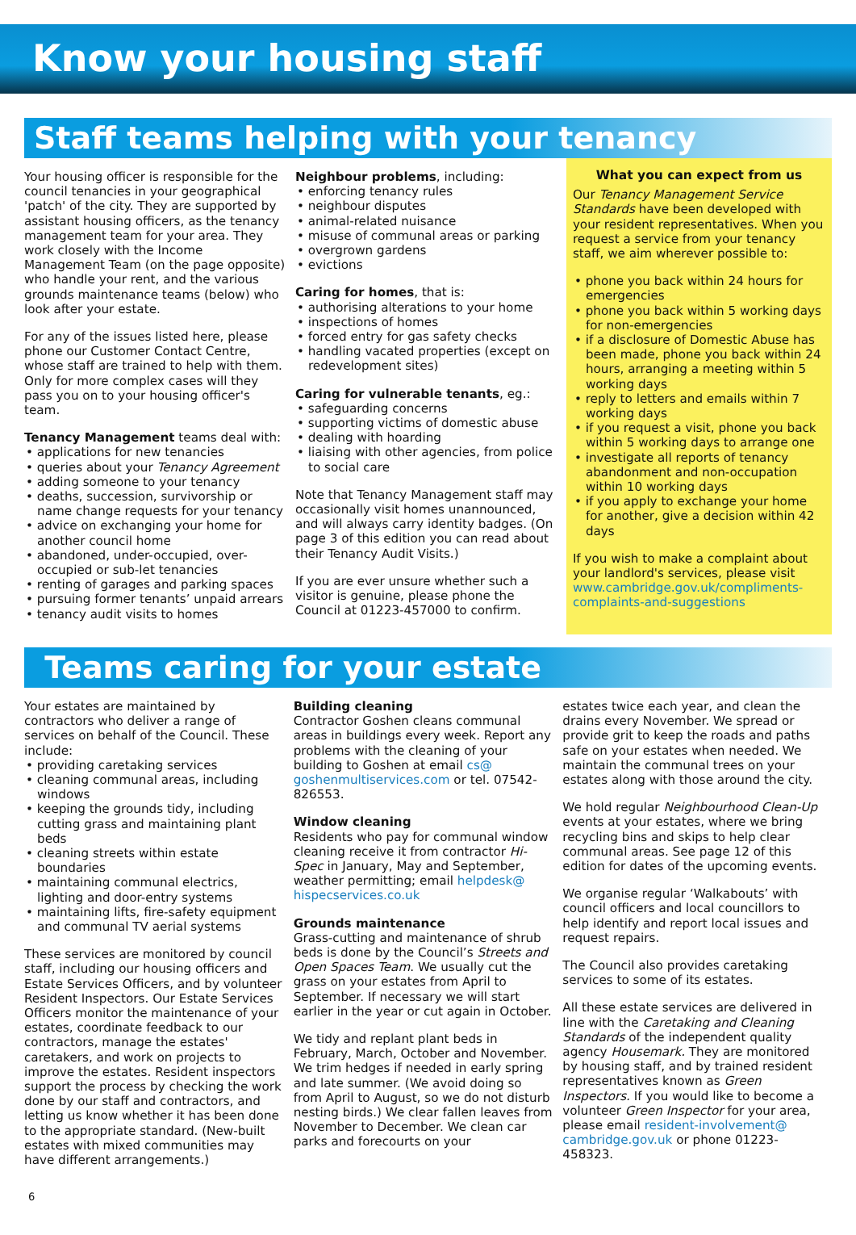Know your housing staff
Staff teams helping with your tenancy
Your housing officer is responsible for the council tenancies in your geographical 'patch' of the city. They are supported by assistant housing officers, as the tenancy management team for your area. They work closely with the Income Management Team (on the page opposite) who handle your rent, and the various grounds maintenance teams (below) who look after your estate.
For any of the issues listed here, please phone our Customer Contact Centre, whose staff are trained to help with them. Only for more complex cases will they pass you on to your housing officer's team.
Tenancy Management teams deal with:
• applications for new tenancies
• queries about your Tenancy Agreement
• adding someone to your tenancy
• deaths, succession, survivorship or name change requests for your tenancy
• advice on exchanging your home for another council home
• abandoned, under-occupied, over-occupied or sub-let tenancies
• renting of garages and parking spaces
• pursuing former tenants’ unpaid arrears
• tenancy audit visits to homes
Neighbour problems, including:
• enforcing tenancy rules
• neighbour disputes
• animal-related nuisance
• misuse of communal areas or parking
• overgrown gardens
• evictions
Caring for homes, that is:
• authorising alterations to your home
• inspections of homes
• forced entry for gas safety checks
• handling vacated properties (except on redevelopment sites)
Caring for vulnerable tenants, eg.:
• safeguarding concerns
• supporting victims of domestic abuse
• dealing with hoarding
• liaising with other agencies, from police to social care
Note that Tenancy Management staff may occasionally visit homes unannounced, and will always carry identity badges. (On page 3 of this edition you can read about their Tenancy Audit Visits.)
If you are ever unsure whether such a visitor is genuine, please phone the Council at 01223-457000 to confirm.
What you can expect from us
Our Tenancy Management Service Standards have been developed with your resident representatives. When you request a service from your tenancy staff, we aim wherever possible to:
• phone you back within 24 hours for emergencies
• phone you back within 5 working days for non-emergencies
• if a disclosure of Domestic Abuse has been made, phone you back within 24 hours, arranging a meeting within 5 working days
• reply to letters and emails within 7 working days
• if you request a visit, phone you back within 5 working days to arrange one
• investigate all reports of tenancy abandonment and non-occupation within 10 working days
• if you apply to exchange your home for another, give a decision within 42 days
If you wish to make a complaint about your landlord's services, please visit www.cambridge.gov.uk/compliments-complaints-and-suggestions
Teams caring for your estate
Your estates are maintained by contractors who deliver a range of services on behalf of the Council. These include:
• providing caretaking services
• cleaning communal areas, including windows
• keeping the grounds tidy, including cutting grass and maintaining plant beds
• cleaning streets within estate boundaries
• maintaining communal electrics, lighting and door-entry systems
• maintaining lifts, fire-safety equipment and communal TV aerial systems
These services are monitored by council staff, including our housing officers and Estate Services Officers, and by volunteer Resident Inspectors. Our Estate Services Officers monitor the maintenance of your estates, coordinate feedback to our contractors, manage the estates' caretakers, and work on projects to improve the estates. Resident inspectors support the process by checking the work done by our staff and contractors, and letting us know whether it has been done to the appropriate standard. (New-built estates with mixed communities may have different arrangements.)
Building cleaning
Contractor Goshen cleans communal areas in buildings every week. Report any problems with the cleaning of your building to Goshen at email cs@ goshenmultiservices.com or tel. 07542-826553.
Window cleaning
Residents who pay for communal window cleaning receive it from contractor Hi-Spec in January, May and September, weather permitting; email helpdesk@ hispecservices.co.uk
Grounds maintenance
Grass-cutting and maintenance of shrub beds is done by the Council’s Streets and Open Spaces Team. We usually cut the grass on your estates from April to September. If necessary we will start earlier in the year or cut again in October.
We tidy and replant plant beds in February, March, October and November. We trim hedges if needed in early spring and late summer. (We avoid doing so from April to August, so we do not disturb nesting birds.) We clear fallen leaves from November to December. We clean car parks and forecourts on your
estates twice each year, and clean the drains every November. We spread or provide grit to keep the roads and paths safe on your estates when needed. We maintain the communal trees on your estates along with those around the city.
We hold regular Neighbourhood Clean-Up events at your estates, where we bring recycling bins and skips to help clear communal areas. See page 12 of this edition for dates of the upcoming events.
We organise regular ‘Walkabouts’ with council officers and local councillors to help identify and report local issues and request repairs.
The Council also provides caretaking services to some of its estates.
All these estate services are delivered in line with the Caretaking and Cleaning Standards of the independent quality agency Housemark. They are monitored by housing staff, and by trained resident representatives known as Green Inspectors. If you would like to become a volunteer Green Inspector for your area, please email resident-involvement@ cambridge.gov.uk or phone 01223-458323.
6